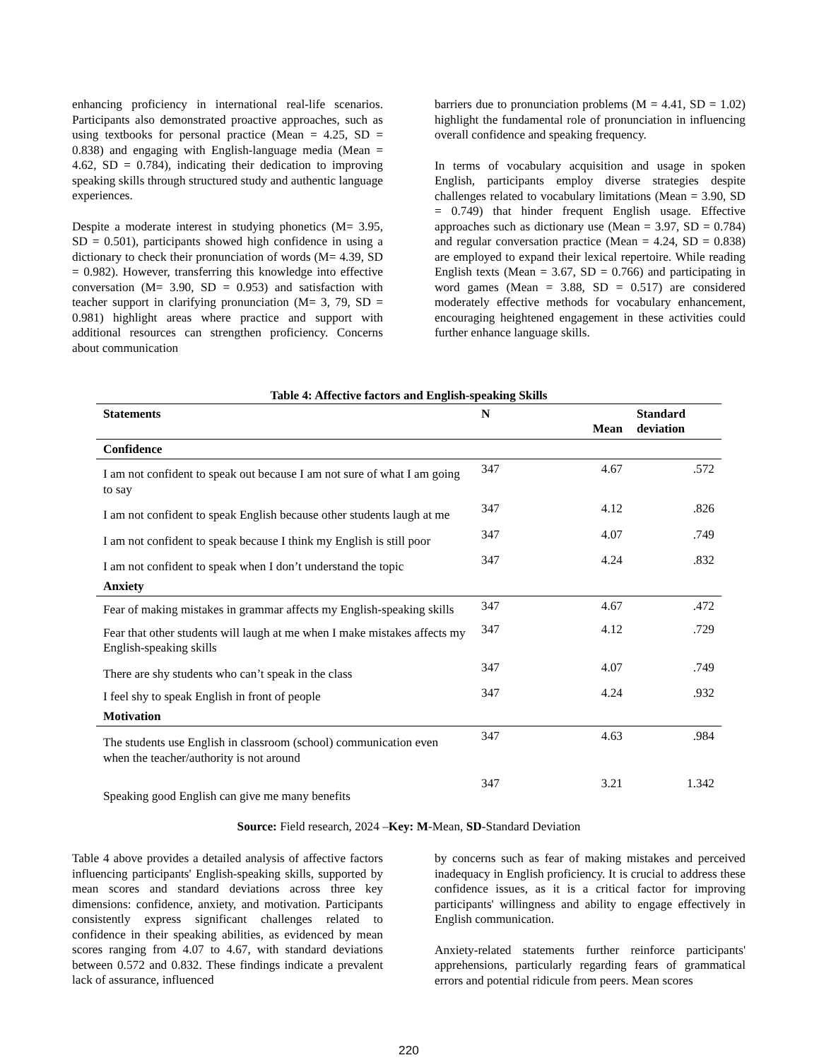enhancing proficiency in international real-life scenarios. Participants also demonstrated proactive approaches, such as using textbooks for personal practice (Mean = 4.25, SD = 0.838) and engaging with English-language media (Mean = 4.62, SD = 0.784), indicating their dedication to improving speaking skills through structured study and authentic language experiences.
Despite a moderate interest in studying phonetics (M= 3.95, SD = 0.501), participants showed high confidence in using a dictionary to check their pronunciation of words (M= 4.39, SD = 0.982). However, transferring this knowledge into effective conversation (M= 3.90, SD = 0.953) and satisfaction with teacher support in clarifying pronunciation (M= 3, 79, SD = 0.981) highlight areas where practice and support with additional resources can strengthen proficiency. Concerns about communication
barriers due to pronunciation problems (M = 4.41, SD = 1.02) highlight the fundamental role of pronunciation in influencing overall confidence and speaking frequency.
In terms of vocabulary acquisition and usage in spoken English, participants employ diverse strategies despite challenges related to vocabulary limitations (Mean = 3.90, SD = 0.749) that hinder frequent English usage. Effective approaches such as dictionary use (Mean = 3.97, SD = 0.784) and regular conversation practice (Mean = 4.24, SD = 0.838) are employed to expand their lexical repertoire. While reading English texts (Mean = 3.67, SD = 0.766) and participating in word games (Mean = 3.88, SD = 0.517) are considered moderately effective methods for vocabulary enhancement, encouraging heightened engagement in these activities could further enhance language skills.
Table 4: Affective factors and English-speaking Skills
| Statements | N | Mean | Standard deviation |
| --- | --- | --- | --- |
| Confidence | | | |
| I am not confident to speak out because I am not sure of what I am going to say | 347 | 4.67 | .572 |
| I am not confident to speak English because other students laugh at me | 347 | 4.12 | .826 |
| I am not confident to speak because I think my English is still poor | 347 | 4.07 | .749 |
| I am not confident to speak when I don’t understand the topic | 347 | 4.24 | .832 |
| Anxiety | | | |
| Fear of making mistakes in grammar affects my English-speaking skills | 347 | 4.67 | .472 |
| Fear that other students will laugh at me when I make mistakes affects my English-speaking skills | 347 | 4.12 | .729 |
| There are shy students who can’t speak in the class | 347 | 4.07 | .749 |
| I feel shy to speak English in front of people | 347 | 4.24 | .932 |
| Motivation | | | |
| The students use English in classroom (school) communication even when the teacher/authority is not around | 347 | 4.63 | .984 |
| Speaking good English can give me many benefits | 347 | 3.21 | 1.342 |
Source: Field research, 2024 –Key: M-Mean, SD-Standard Deviation
Table 4 above provides a detailed analysis of affective factors influencing participants' English-speaking skills, supported by mean scores and standard deviations across three key dimensions: confidence, anxiety, and motivation. Participants consistently express significant challenges related to confidence in their speaking abilities, as evidenced by mean scores ranging from 4.07 to 4.67, with standard deviations between 0.572 and 0.832. These findings indicate a prevalent lack of assurance, influenced
by concerns such as fear of making mistakes and perceived inadequacy in English proficiency. It is crucial to address these confidence issues, as it is a critical factor for improving participants' willingness and ability to engage effectively in English communication.
Anxiety-related statements further reinforce participants' apprehensions, particularly regarding fears of grammatical errors and potential ridicule from peers. Mean scores
220